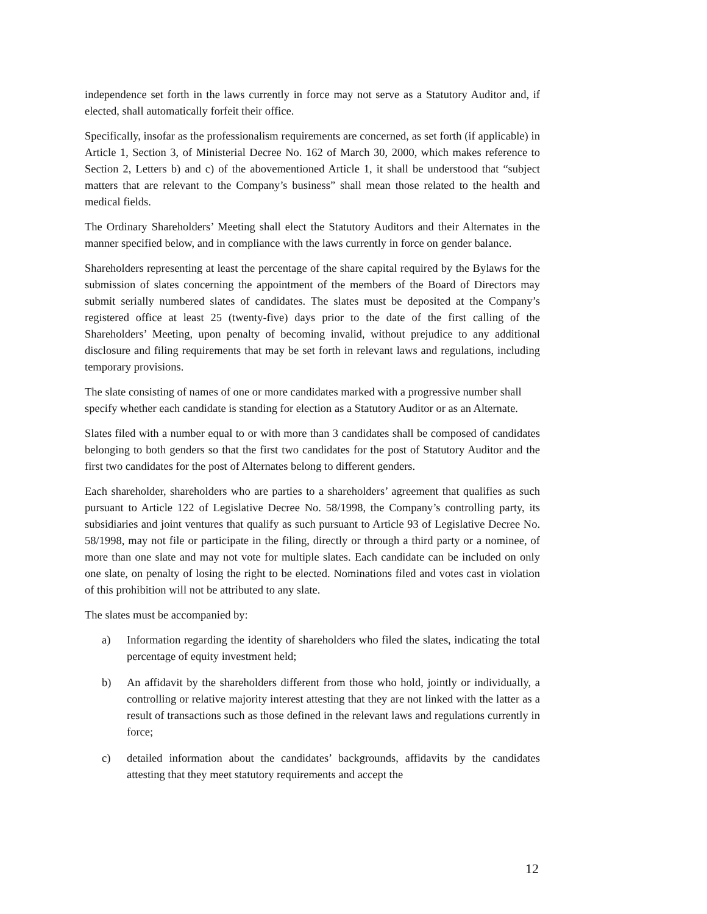independence set forth in the laws currently in force may not serve as a Statutory Auditor and, if elected, shall automatically forfeit their office.
Specifically, insofar as the professionalism requirements are concerned, as set forth (if applicable) in Article 1, Section 3, of Ministerial Decree No. 162 of March 30, 2000, which makes reference to Section 2, Letters b) and c) of the abovementioned Article 1, it shall be understood that “subject matters that are relevant to the Company’s business” shall mean those related to the health and medical fields.
The Ordinary Shareholders’ Meeting shall elect the Statutory Auditors and their Alternates in the manner specified below, and in compliance with the laws currently in force on gender balance.
Shareholders representing at least the percentage of the share capital required by the Bylaws for the submission of slates concerning the appointment of the members of the Board of Directors may submit serially numbered slates of candidates. The slates must be deposited at the Company’s registered office at least 25 (twenty-five) days prior to the date of the first calling of the Shareholders’ Meeting, upon penalty of becoming invalid, without prejudice to any additional disclosure and filing requirements that may be set forth in relevant laws and regulations, including temporary provisions.
The slate consisting of names of one or more candidates marked with a progressive number shall specify whether each candidate is standing for election as a Statutory Auditor or as an Alternate.
Slates filed with a number equal to or with more than 3 candidates shall be composed of candidates belonging to both genders so that the first two candidates for the post of Statutory Auditor and the first two candidates for the post of Alternates belong to different genders.
Each shareholder, shareholders who are parties to a shareholders’ agreement that qualifies as such pursuant to Article 122 of Legislative Decree No. 58/1998, the Company’s controlling party, its subsidiaries and joint ventures that qualify as such pursuant to Article 93 of Legislative Decree No. 58/1998, may not file or participate in the filing, directly or through a third party or a nominee, of more than one slate and may not vote for multiple slates. Each candidate can be included on only one slate, on penalty of losing the right to be elected. Nominations filed and votes cast in violation of this prohibition will not be attributed to any slate.
The slates must be accompanied by:
a) Information regarding the identity of shareholders who filed the slates, indicating the total percentage of equity investment held;
b) An affidavit by the shareholders different from those who hold, jointly or individually, a controlling or relative majority interest attesting that they are not linked with the latter as a result of transactions such as those defined in the relevant laws and regulations currently in force;
c) detailed information about the candidates’ backgrounds, affidavits by the candidates attesting that they meet statutory requirements and accept the
12